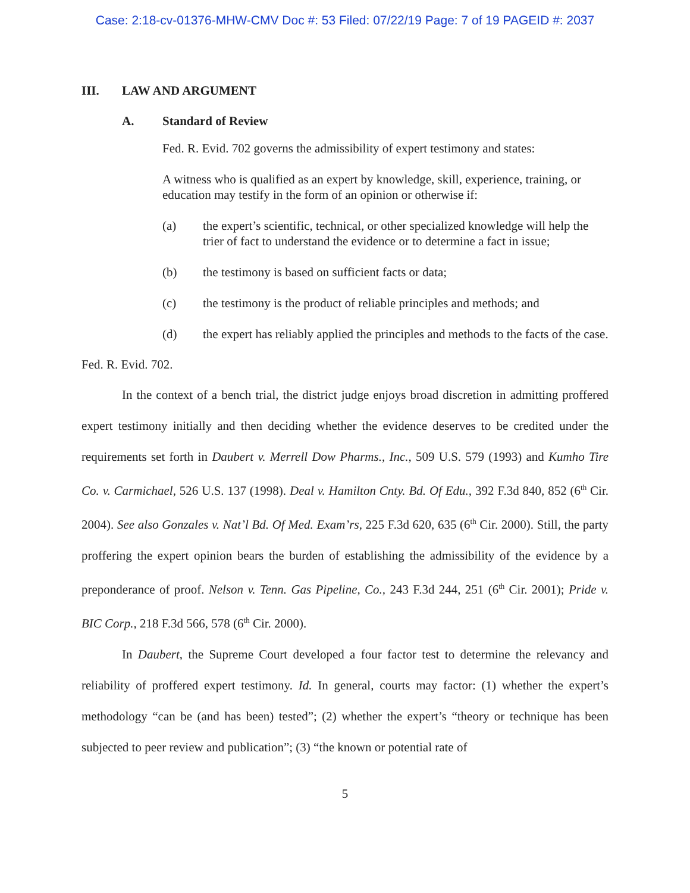Case: 2:18-cv-01376-MHW-CMV Doc #: 53 Filed: 07/22/19 Page: 7 of 19 PAGEID #: 2037
III. LAW AND ARGUMENT
A. Standard of Review
Fed. R. Evid. 702 governs the admissibility of expert testimony and states:
A witness who is qualified as an expert by knowledge, skill, experience, training, or education may testify in the form of an opinion or otherwise if:
(a) the expert’s scientific, technical, or other specialized knowledge will help the trier of fact to understand the evidence or to determine a fact in issue;
(b) the testimony is based on sufficient facts or data;
(c) the testimony is the product of reliable principles and methods; and
(d) the expert has reliably applied the principles and methods to the facts of the case.
Fed. R. Evid. 702.
In the context of a bench trial, the district judge enjoys broad discretion in admitting proffered expert testimony initially and then deciding whether the evidence deserves to be credited under the requirements set forth in Daubert v. Merrell Dow Pharms., Inc., 509 U.S. 579 (1993) and Kumho Tire Co. v. Carmichael, 526 U.S. 137 (1998). Deal v. Hamilton Cnty. Bd. Of Edu., 392 F.3d 840, 852 (6<sup>th</sup> Cir. 2004). See also Gonzales v. Nat’l Bd. Of Med. Exam’rs, 225 F.3d 620, 635 (6<sup>th</sup> Cir. 2000). Still, the party proffering the expert opinion bears the burden of establishing the admissibility of the evidence by a preponderance of proof. Nelson v. Tenn. Gas Pipeline, Co., 243 F.3d 244, 251 (6<sup>th</sup> Cir. 2001); Pride v. BIC Corp., 218 F.3d 566, 578 (6<sup>th</sup> Cir. 2000).
In Daubert, the Supreme Court developed a four factor test to determine the relevancy and reliability of proffered expert testimony. Id. In general, courts may factor: (1) whether the expert’s methodology “can be (and has been) tested”; (2) whether the expert’s “theory or technique has been subjected to peer review and publication”; (3) “the known or potential rate of
5